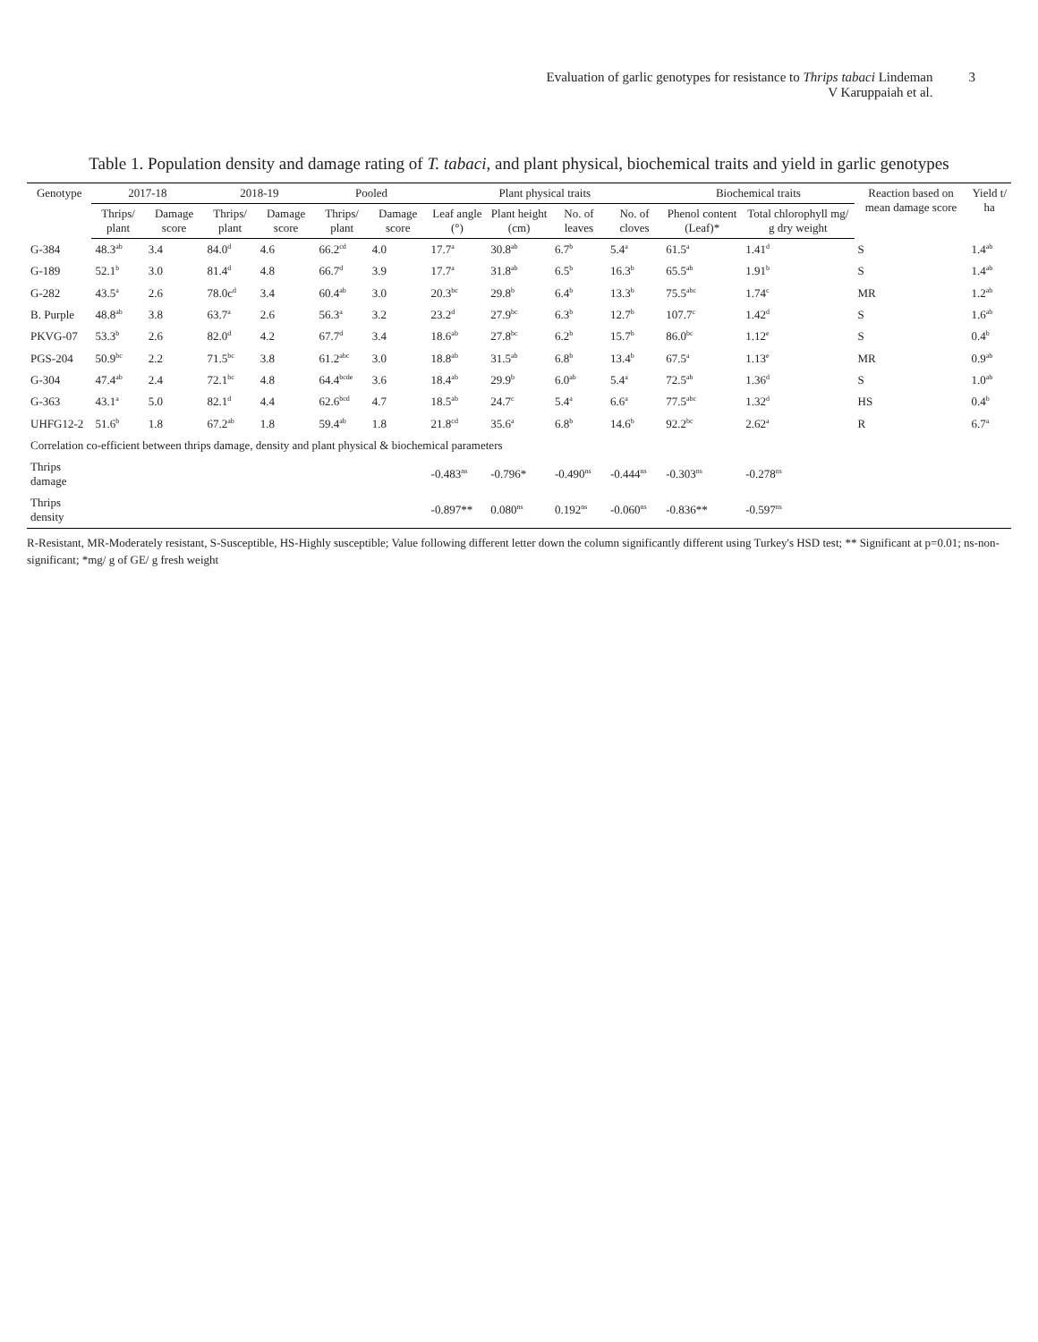Evaluation of garlic genotypes for resistance to Thrips tabaci Lindeman
V Karuppaiah et al.
3
Table 1. Population density and damage rating of T. tabaci, and plant physical, biochemical traits and yield in garlic genotypes
| Genotype | 2017-18 | | 2018-19 | | Pooled | | Plant physical traits | | | | Biochemical traits | | Reaction based on mean damage score | Yield t/ ha |
| --- | --- | --- | --- | --- | --- | --- | --- | --- | --- | --- | --- | --- | --- | --- |
| | Thrips/ plant | Damage score | Thrips/ plant | Damage score | Thrips/ plant | Damage score | Leaf angle (°) | Plant height (cm) | No. of leaves | No. of cloves | Phenol content (Leaf)* | Total chlorophyll mg/ g dry weight | | |
| G-384 | 48.3<sup>ab</sup> | 3.4 | 84.0<sup>d</sup> | 4.6 | 66.2<sup>cd</sup> | 4.0 | 17.7<sup>a</sup> | 30.8<sup>ab</sup> | 6.7<sup>b</sup> | 5.4<sup>a</sup> | 61.5<sup>a</sup> | 1.41<sup>d</sup> | S | 1.4<sup>ab</sup> |
| G-189 | 52.1<sup>b</sup> | 3.0 | 81.4<sup>d</sup> | 4.8 | 66.7<sup>d</sup> | 3.9 | 17.7<sup>a</sup> | 31.8<sup>ab</sup> | 6.5<sup>b</sup> | 16.3<sup>b</sup> | 65.5<sup>ab</sup> | 1.91<sup>b</sup> | S | 1.4<sup>ab</sup> |
| G-282 | 43.5<sup>a</sup> | 2.6 | 78.0c<sup>d</sup> | 3.4 | 60.4<sup>ab</sup> | 3.0 | 20.3<sup>bc</sup> | 29.8<sup>b</sup> | 6.4<sup>b</sup> | 13.3<sup>b</sup> | 75.5<sup>abc</sup> | 1.74<sup>c</sup> | MR | 1.2<sup>ab</sup> |
| B. Purple | 48.8<sup>ab</sup> | 3.8 | 63.7<sup>a</sup> | 2.6 | 56.3<sup>a</sup> | 3.2 | 23.2<sup>d</sup> | 27.9<sup>bc</sup> | 6.3<sup>b</sup> | 12.7<sup>b</sup> | 107.7<sup>c</sup> | 1.42<sup>d</sup> | S | 1.6<sup>ab</sup> |
| PKVG-07 | 53.3<sup>b</sup> | 2.6 | 82.0<sup>d</sup> | 4.2 | 67.7<sup>d</sup> | 3.4 | 18.6<sup>ab</sup> | 27.8<sup>bc</sup> | 6.2<sup>b</sup> | 15.7<sup>b</sup> | 86.0<sup>bc</sup> | 1.12<sup>e</sup> | S | 0.4<sup>b</sup> |
| PGS-204 | 50.9<sup>bc</sup> | 2.2 | 71.5<sup>bc</sup> | 3.8 | 61.2<sup>abc</sup> | 3.0 | 18.8<sup>ab</sup> | 31.5<sup>ab</sup> | 6.8<sup>b</sup> | 13.4<sup>b</sup> | 67.5<sup>a</sup> | 1.13<sup>e</sup> | MR | 0.9<sup>ab</sup> |
| G-304 | 47.4<sup>ab</sup> | 2.4 | 72.1<sup>bc</sup> | 4.8 | 64.4<sup>bcde</sup> | 3.6 | 18.4<sup>ab</sup> | 29.9<sup>b</sup> | 6.0<sup>ab</sup> | 5.4<sup>a</sup> | 72.5<sup>ab</sup> | 1.36<sup>d</sup> | S | 1.0<sup>ab</sup> |
| G-363 | 43.1<sup>a</sup> | 5.0 | 82.1<sup>d</sup> | 4.4 | 62.6<sup>bcd</sup> | 4.7 | 18.5<sup>ab</sup> | 24.7<sup>c</sup> | 5.4<sup>a</sup> | 6.6<sup>a</sup> | 77.5<sup>abc</sup> | 1.32<sup>d</sup> | HS | 0.4<sup>b</sup> |
| UHFG12-2 | 51.6<sup>b</sup> | 1.8 | 67.2<sup>ab</sup> | 1.8 | 59.4<sup>ab</sup> | 1.8 | 21.8<sup>cd</sup> | 35.6<sup>a</sup> | 6.8<sup>b</sup> | 14.6<sup>b</sup> | 92.2<sup>bc</sup> | 2.62<sup>a</sup> | R | 6.7<sup>a</sup> |
| Correlation co-efficient between thrips damage, density and plant physical & biochemical parameters | | | | | | | | | | | | | | |
| Thrips damage | | | | | | | -0.483<sup>ns</sup> | -0.796* | -0.490<sup>ns</sup> | -0.444<sup>ns</sup> | -0.303<sup>ns</sup> | -0.278<sup>ns</sup> | | |
| Thrips density | | | | | | | -0.897** | 0.080<sup>ns</sup> | 0.192<sup>ns</sup> | -0.060<sup>ns</sup> | -0.836** | -0.597<sup>ns</sup> | | |
R-Resistant, MR-Moderately resistant, S-Susceptible, HS-Highly susceptible; Value following different letter down the column significantly different using Turkey's HSD test; ** Significant at p=0.01; ns-non-significant; *mg/ g of GE/ g fresh weight